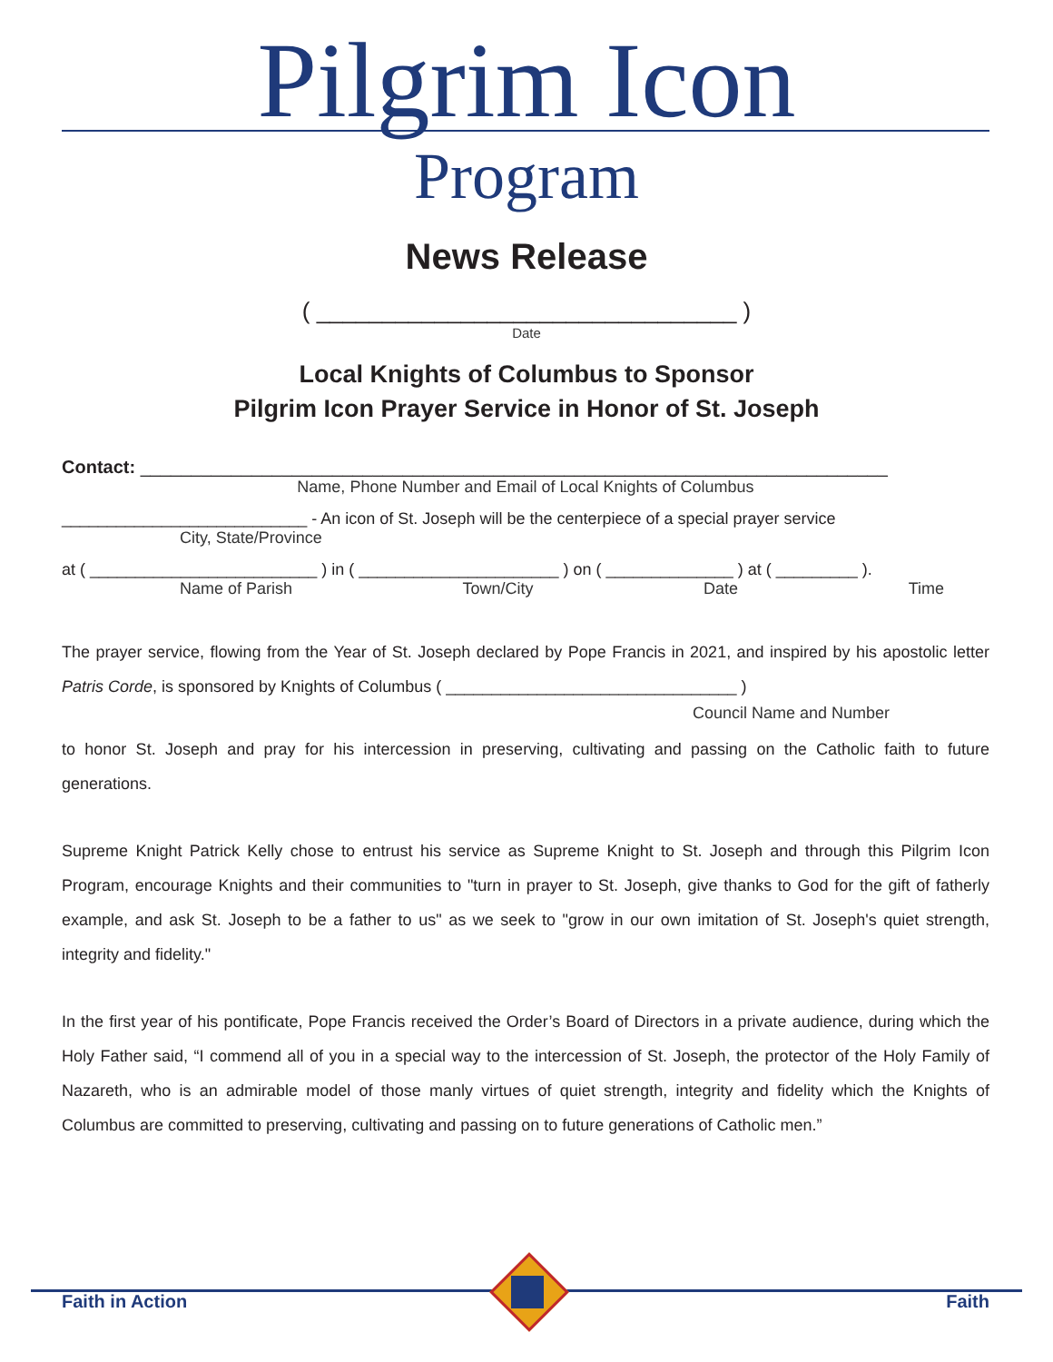Pilgrim Icon
Program
News Release
( ________________________________ )
Date
Local Knights of Columbus to Sponsor
Pilgrim Icon Prayer Service in Honor of St. Joseph
Contact: __________________________________________________________________________
Name, Phone Number and Email of Local Knights of Columbus
___________________________ - An icon of St. Joseph will be the centerpiece of a special prayer service
City, State/Province
at ( _________________________ ) in ( ______________________ ) on ( ______________ ) at ( _________ ).
Name of Parish Town/City Date Time
The prayer service, flowing from the Year of St. Joseph declared by Pope Francis in 2021, and inspired by his apostolic letter Patris Corde, is sponsored by Knights of Columbus ( ________________________________ )
Council Name and Number
to honor St. Joseph and pray for his intercession in preserving, cultivating and passing on the Catholic faith to future generations.
Supreme Knight Patrick Kelly chose to entrust his service as Supreme Knight to St. Joseph and through this Pilgrim Icon Program, encourage Knights and their communities to "turn in prayer to St. Joseph, give thanks to God for the gift of fatherly example, and ask St. Joseph to be a father to us" as we seek to "grow in our own imitation of St. Joseph's quiet strength, integrity and fidelity."
In the first year of his pontificate, Pope Francis received the Order’s Board of Directors in a private audience, during which the Holy Father said, “I commend all of you in a special way to the intercession of St. Joseph, the protector of the Holy Family of Nazareth, who is an admirable model of those manly virtues of quiet strength, integrity and fidelity which the Knights of Columbus are committed to preserving, cultivating and passing on to future generations of Catholic men.”
Faith in Action Faith